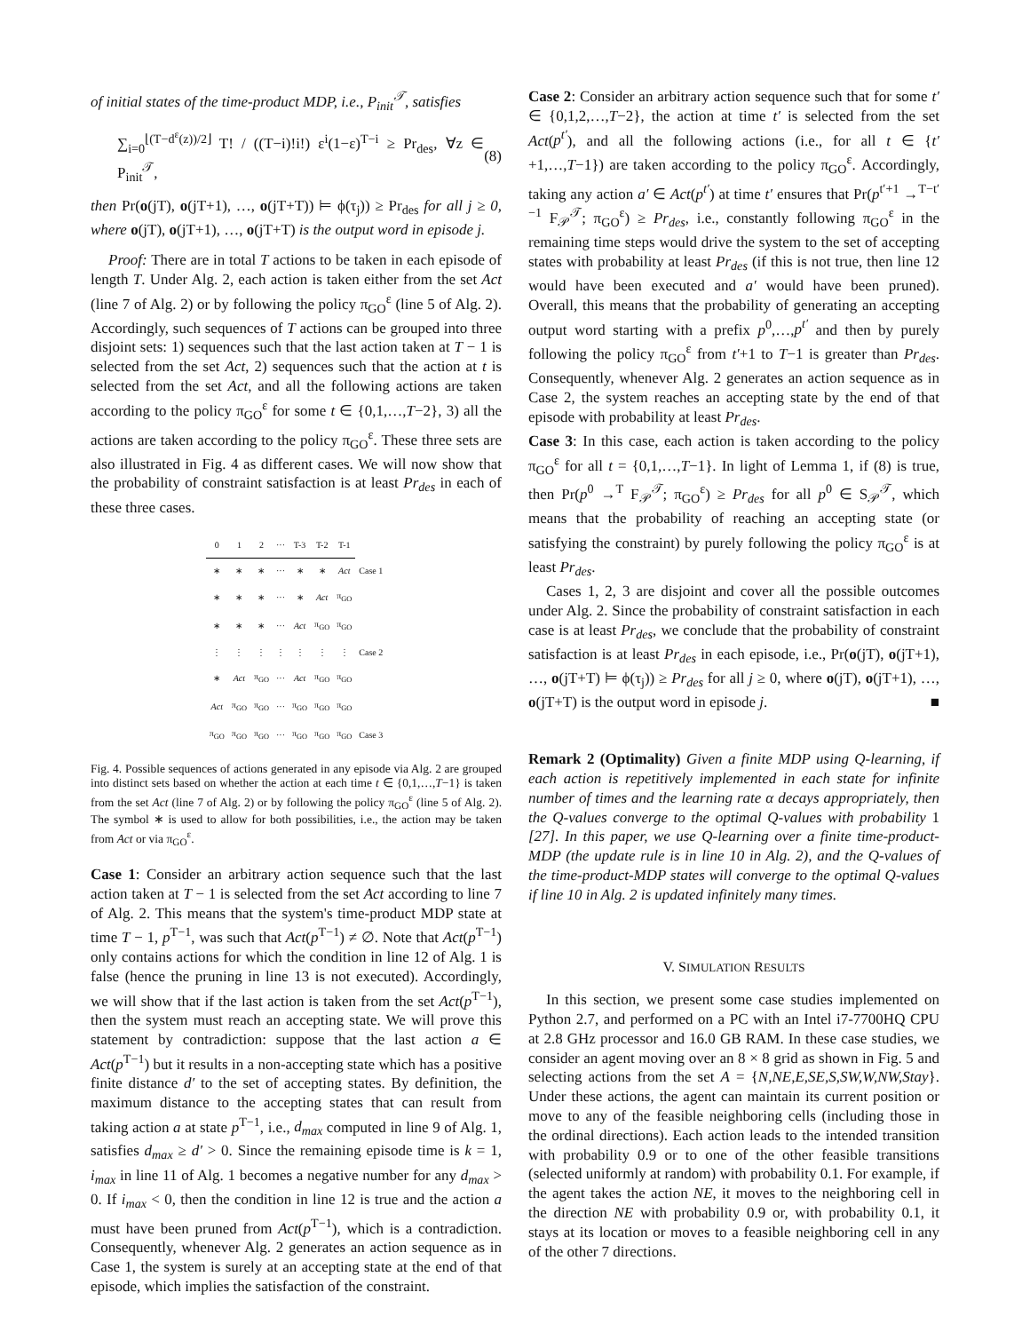of initial states of the time-product MDP, i.e., P<sub>init</sub><sup>𝒯</sup>, satisfies
∑<sub>i=0</sub><sup>⌊(T−d<sup>ε</sup>(z))/2⌋</sup> T! / ((T−i)!i!) ε<sup>i</sup>(1−ε)<sup>T−i</sup> ≥ Pr<sub>des</sub>, ∀z ∈ P<sub>init</sub><sup>𝒯</sup>, (8)
then Pr(o(jT), o(jT+1), …, o(jT+T)) ⊨ ϕ(τ<sub>j</sub>)) ≥ Pr<sub>des</sub> for all j ≥ 0, where o(jT), o(jT+1), …, o(jT+T) is the output word in episode j.
Proof: There are in total T actions to be taken in each episode of length T. Under Alg. 2, each action is taken either from the set Act (line 7 of Alg. 2) or by following the policy π<sub>GO</sub><sup>ε</sup> (line 5 of Alg. 2). Accordingly, such sequences of T actions can be grouped into three disjoint sets: 1) sequences such that the last action taken at T − 1 is selected from the set Act, 2) sequences such that the action at t is selected from the set Act, and all the following actions are taken according to the policy π<sub>GO</sub><sup>ε</sup> for some t ∈ {0,1,…,T−2}, 3) all the actions are taken according to the policy π<sub>GO</sub><sup>ε</sup>. These three sets are also illustrated in Fig. 4 as different cases. We will now show that the probability of constraint satisfaction is at least Pr<sub>des</sub> in each of these three cases.
| 0 | 1 | 2 | ··· | T-3 | T-2 | T-1 | |
| ∗ | ∗ | ∗ | ··· | ∗ | ∗ | Act | Case 1 |
| ∗ | ∗ | ∗ | ··· | ∗ | Act | π<sub>GO</sub> | Case 2 |
| ∗ | ∗ | ∗ | ··· | Act | π<sub>GO</sub> | π<sub>GO</sub> | |
| ⋮ | ⋮ | ⋮ | ⋮ | ⋮ | ⋮ | ⋮ | |
| ∗ | Act | π<sub>GO</sub> | ··· | Act | π<sub>GO</sub> | π<sub>GO</sub> | |
| Act | π<sub>GO</sub> | π<sub>GO</sub> | ··· | π<sub>GO</sub> | π<sub>GO</sub> | π<sub>GO</sub> | |
| π<sub>GO</sub> | π<sub>GO</sub> | π<sub>GO</sub> | ··· | π<sub>GO</sub> | π<sub>GO</sub> | π<sub>GO</sub> | Case 3 |
Fig. 4. Possible sequences of actions generated in any episode via Alg. 2 are grouped into distinct sets based on whether the action at each time t ∈ {0,1,…,T−1} is taken from the set Act (line 7 of Alg. 2) or by following the policy π<sub>GO</sub><sup>ε</sup> (line 5 of Alg. 2). The symbol ∗ is used to allow for both possibilities, i.e., the action may be taken from Act or via π<sub>GO</sub><sup>ε</sup>.
Case 1: Consider an arbitrary action sequence such that the last action taken at T − 1 is selected from the set Act according to line 7 of Alg. 2. This means that the system's time-product MDP state at time T − 1, p<sup>T−1</sup>, was such that Act(p<sup>T−1</sup>) ≠ ∅. Note that Act(p<sup>T−1</sup>) only contains actions for which the condition in line 12 of Alg. 1 is false (hence the pruning in line 13 is not executed). Accordingly, we will show that if the last action is taken from the set Act(p<sup>T−1</sup>), then the system must reach an accepting state. We will prove this statement by contradiction: suppose that the last action a ∈ Act(p<sup>T−1</sup>) but it results in a non-accepting state which has a positive finite distance d′ to the set of accepting states. By definition, the maximum distance to the accepting states that can result from taking action a at state p<sup>T−1</sup>, i.e., d<sub>max</sub> computed in line 9 of Alg. 1, satisfies d<sub>max</sub> ≥ d′ > 0. Since the remaining episode time is k = 1, i<sub>max</sub> in line 11 of Alg. 1 becomes a negative number for any d<sub>max</sub> > 0. If i<sub>max</sub> < 0, then the condition in line 12 is true and the action a must have been pruned from Act(p<sup>T−1</sup>), which is a contradiction. Consequently, whenever Alg. 2 generates an action sequence as in Case 1, the system is surely at an accepting state at the end of that episode, which implies the satisfaction of the constraint.
Case 2: Consider an arbitrary action sequence such that for some t′ ∈ {0,1,2,…,T−2}, the action at time t′ is selected from the set Act(p<sup>t′</sup>), and all the following actions (i.e., for all t ∈ {t′+1,…,T−1}) are taken according to the policy π<sub>GO</sub><sup>ε</sup>. Accordingly, taking any action a′ ∈ Act(p<sup>t′</sup>) at time t′ ensures that Pr(p<sup>t′+1</sup> →<sup>T−t′−1</sup> F<sub>𝒫</sub><sup>𝒯</sup>; π<sub>GO</sub><sup>ε</sup>) ≥ Pr<sub>des</sub>, i.e., constantly following π<sub>GO</sub><sup>ε</sup> in the remaining time steps would drive the system to the set of accepting states with probability at least Pr<sub>des</sub> (if this is not true, then line 12 would have been executed and a′ would have been pruned). Overall, this means that the probability of generating an accepting output word starting with a prefix p<sup>0</sup>,…,p<sup>t′</sup> and then by purely following the policy π<sub>GO</sub><sup>ε</sup> from t′+1 to T−1 is greater than Pr<sub>des</sub>. Consequently, whenever Alg. 2 generates an action sequence as in Case 2, the system reaches an accepting state by the end of that episode with probability at least Pr<sub>des</sub>.
Case 3: In this case, each action is taken according to the policy π<sub>GO</sub><sup>ε</sup> for all t = {0,1,…,T−1}. In light of Lemma 1, if (8) is true, then Pr(p<sup>0</sup> →<sup>T</sup> F<sub>𝒫</sub><sup>𝒯</sup>; π<sub>GO</sub><sup>ε</sup>) ≥ Pr<sub>des</sub> for all p<sup>0</sup> ∈ S<sub>𝒫</sub><sup>𝒯</sup>, which means that the probability of reaching an accepting state (or satisfying the constraint) by purely following the policy π<sub>GO</sub><sup>ε</sup> is at least Pr<sub>des</sub>.
Cases 1, 2, 3 are disjoint and cover all the possible outcomes under Alg. 2. Since the probability of constraint satisfaction in each case is at least Pr<sub>des</sub>, we conclude that the probability of constraint satisfaction is at least Pr<sub>des</sub> in each episode, i.e., Pr(o(jT), o(jT+1), …, o(jT+T) ⊨ ϕ(τ<sub>j</sub>)) ≥ Pr<sub>des</sub> for all j ≥ 0, where o(jT), o(jT+1), …, o(jT+T) is the output word in episode j. ■
Remark 2 (Optimality) Given a finite MDP using Q-learning, if each action is repetitively implemented in each state for infinite number of times and the learning rate α decays appropriately, then the Q-values converge to the optimal Q-values with probability 1 [27]. In this paper, we use Q-learning over a finite time-product-MDP (the update rule is in line 10 in Alg. 2), and the Q-values of the time-product-MDP states will converge to the optimal Q-values if line 10 in Alg. 2 is updated infinitely many times.
V. SIMULATION RESULTS
In this section, we present some case studies implemented on Python 2.7, and performed on a PC with an Intel i7-7700HQ CPU at 2.8 GHz processor and 16.0 GB RAM. In these case studies, we consider an agent moving over an 8 × 8 grid as shown in Fig. 5 and selecting actions from the set A = {N,NE,E,SE,S,SW,W,NW,Stay}. Under these actions, the agent can maintain its current position or move to any of the feasible neighboring cells (including those in the ordinal directions). Each action leads to the intended transition with probability 0.9 or to one of the other feasible transitions (selected uniformly at random) with probability 0.1. For example, if the agent takes the action NE, it moves to the neighboring cell in the direction NE with probability 0.9 or, with probability 0.1, it stays at its location or moves to a feasible neighboring cell in any of the other 7 directions.